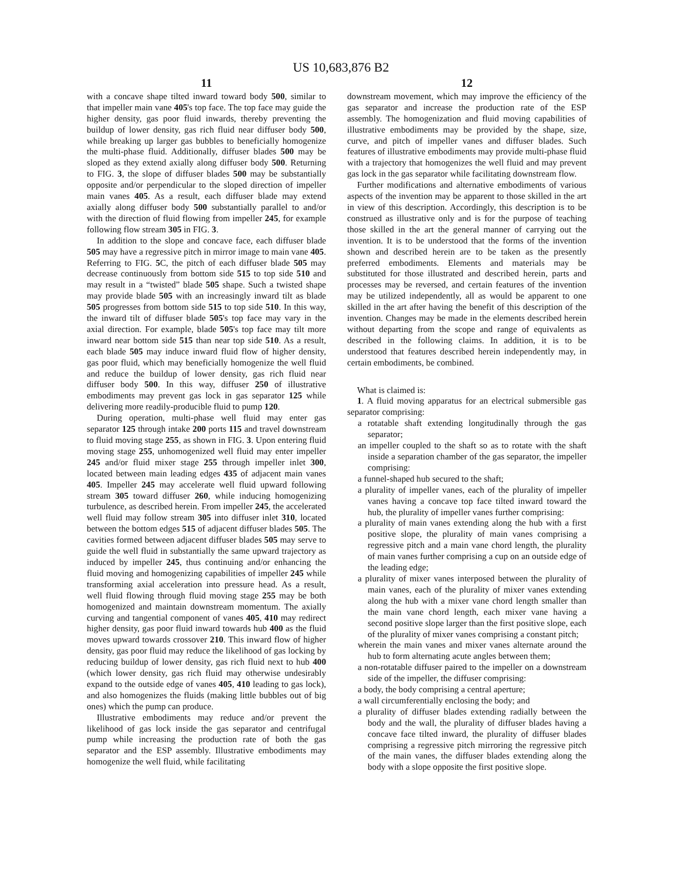US 10,683,876 B2
11
with a concave shape tilted inward toward body 500, similar to that impeller main vane 405's top face. The top face may guide the higher density, gas poor fluid inwards, thereby preventing the buildup of lower density, gas rich fluid near diffuser body 500, while breaking up larger gas bubbles to beneficially homogenize the multi-phase fluid. Additionally, diffuser blades 500 may be sloped as they extend axially along diffuser body 500. Returning to FIG. 3, the slope of diffuser blades 500 may be substantially opposite and/or perpendicular to the sloped direction of impeller main vanes 405. As a result, each diffuser blade may extend axially along diffuser body 500 substantially parallel to and/or with the direction of fluid flowing from impeller 245, for example following flow stream 305 in FIG. 3.
In addition to the slope and concave face, each diffuser blade 505 may have a regressive pitch in mirror image to main vane 405. Referring to FIG. 5 C, the pitch of each diffuser blade 505 may decrease continuously from bottom side 515 to top side 510 and may result in a “twisted” blade 505 shape. Such a twisted shape may provide blade 505 with an increasingly inward tilt as blade 505 progresses from bottom side 515 to top side 510. In this way, the inward tilt of diffuser blade 505's top face may vary in the axial direction. For example, blade 505's top face may tilt more inward near bottom side 515 than near top side 510. As a result, each blade 505 may induce inward fluid flow of higher density, gas poor fluid, which may beneficially homogenize the well fluid and reduce the buildup of lower density, gas rich fluid near diffuser body 500. In this way, diffuser 250 of illustrative embodiments may prevent gas lock in gas separator 125 while delivering more readily-producible fluid to pump 120.
During operation, multi-phase well fluid may enter gas separator 125 through intake 200 ports 115 and travel downstream to fluid moving stage 255, as shown in FIG. 3. Upon entering fluid moving stage 255, unhomogenized well fluid may enter impeller 245 and/or fluid mixer stage 255 through impeller inlet 300, located between main leading edges 435 of adjacent main vanes 405. Impeller 245 may accelerate well fluid upward following stream 305 toward diffuser 260, while inducing homogenizing turbulence, as described herein. From impeller 245, the accelerated well fluid may follow stream 305 into diffuser inlet 310, located between the bottom edges 515 of adjacent diffuser blades 505. The cavities formed between adjacent diffuser blades 505 may serve to guide the well fluid in substantially the same upward trajectory as induced by impeller 245, thus continuing and/or enhancing the fluid moving and homogenizing capabilities of impeller 245 while transforming axial acceleration into pressure head. As a result, well fluid flowing through fluid moving stage 255 may be both homogenized and maintain downstream momentum. The axially curving and tangential component of vanes 405, 410 may redirect higher density, gas poor fluid inward towards hub 400 as the fluid moves upward towards crossover 210. This inward flow of higher density, gas poor fluid may reduce the likelihood of gas locking by reducing buildup of lower density, gas rich fluid next to hub 400 (which lower density, gas rich fluid may otherwise undesirably expand to the outside edge of vanes 405, 410 leading to gas lock), and also homogenizes the fluids (making little bubbles out of big ones) which the pump can produce.
Illustrative embodiments may reduce and/or prevent the likelihood of gas lock inside the gas separator and centrifugal pump while increasing the production rate of both the gas separator and the ESP assembly. Illustrative embodiments may homogenize the well fluid, while facilitating
12
downstream movement, which may improve the efficiency of the gas separator and increase the production rate of the ESP assembly. The homogenization and fluid moving capabilities of illustrative embodiments may be provided by the shape, size, curve, and pitch of impeller vanes and diffuser blades. Such features of illustrative embodiments may provide multi-phase fluid with a trajectory that homogenizes the well fluid and may prevent gas lock in the gas separator while facilitating downstream flow.
Further modifications and alternative embodiments of various aspects of the invention may be apparent to those skilled in the art in view of this description. Accordingly, this description is to be construed as illustrative only and is for the purpose of teaching those skilled in the art the general manner of carrying out the invention. It is to be understood that the forms of the invention shown and described herein are to be taken as the presently preferred embodiments. Elements and materials may be substituted for those illustrated and described herein, parts and processes may be reversed, and certain features of the invention may be utilized independently, all as would be apparent to one skilled in the art after having the benefit of this description of the invention. Changes may be made in the elements described herein without departing from the scope and range of equivalents as described in the following claims. In addition, it is to be understood that features described herein independently may, in certain embodiments, be combined.
What is claimed is:
1. A fluid moving apparatus for an electrical submersible gas separator comprising:
a rotatable shaft extending longitudinally through the gas separator;
an impeller coupled to the shaft so as to rotate with the shaft inside a separation chamber of the gas separator, the impeller comprising:
a funnel-shaped hub secured to the shaft;
a plurality of impeller vanes, each of the plurality of impeller vanes having a concave top face tilted inward toward the hub, the plurality of impeller vanes further comprising:
a plurality of main vanes extending along the hub with a first positive slope, the plurality of main vanes comprising a regressive pitch and a main vane chord length, the plurality of main vanes further comprising a cup on an outside edge of the leading edge;
a plurality of mixer vanes interposed between the plurality of main vanes, each of the plurality of mixer vanes extending along the hub with a mixer vane chord length smaller than the main vane chord length, each mixer vane having a second positive slope larger than the first positive slope, each of the plurality of mixer vanes comprising a constant pitch;
wherein the main vanes and mixer vanes alternate around the hub to form alternating acute angles between them;
a non-rotatable diffuser paired to the impeller on a downstream side of the impeller, the diffuser comprising:
a body, the body comprising a central aperture;
a wall circumferentially enclosing the body; and
a plurality of diffuser blades extending radially between the body and the wall, the plurality of diffuser blades having a concave face tilted inward, the plurality of diffuser blades comprising a regressive pitch mirroring the regressive pitch of the main vanes, the diffuser blades extending along the body with a slope opposite the first positive slope.